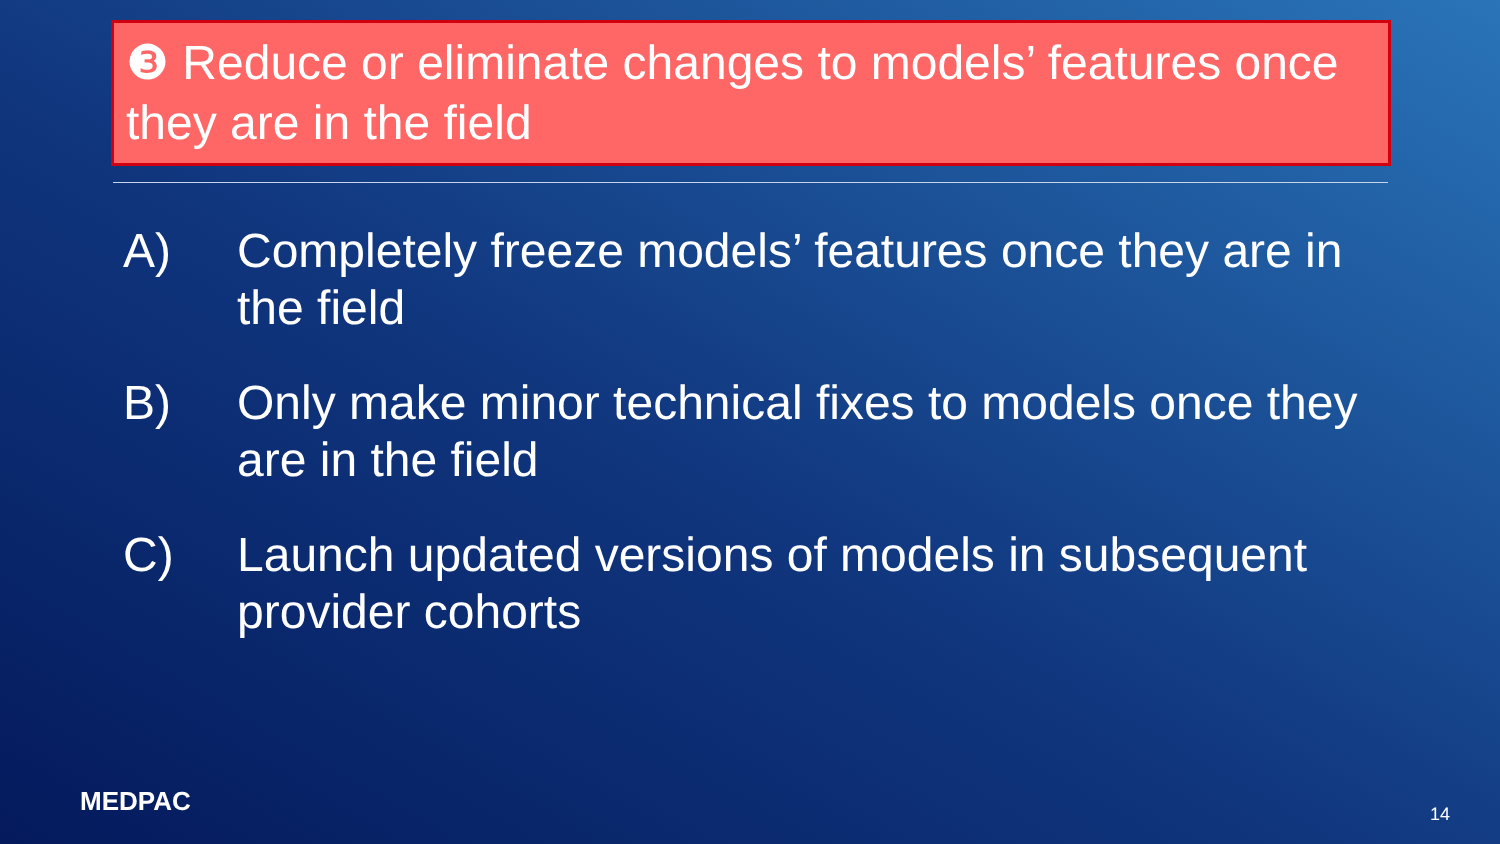❸ Reduce or eliminate changes to models’ features once they are in the field
A) Completely freeze models’ features once they are in the field
B) Only make minor technical fixes to models once they are in the field
C) Launch updated versions of models in subsequent provider cohorts
MEDPAC 14